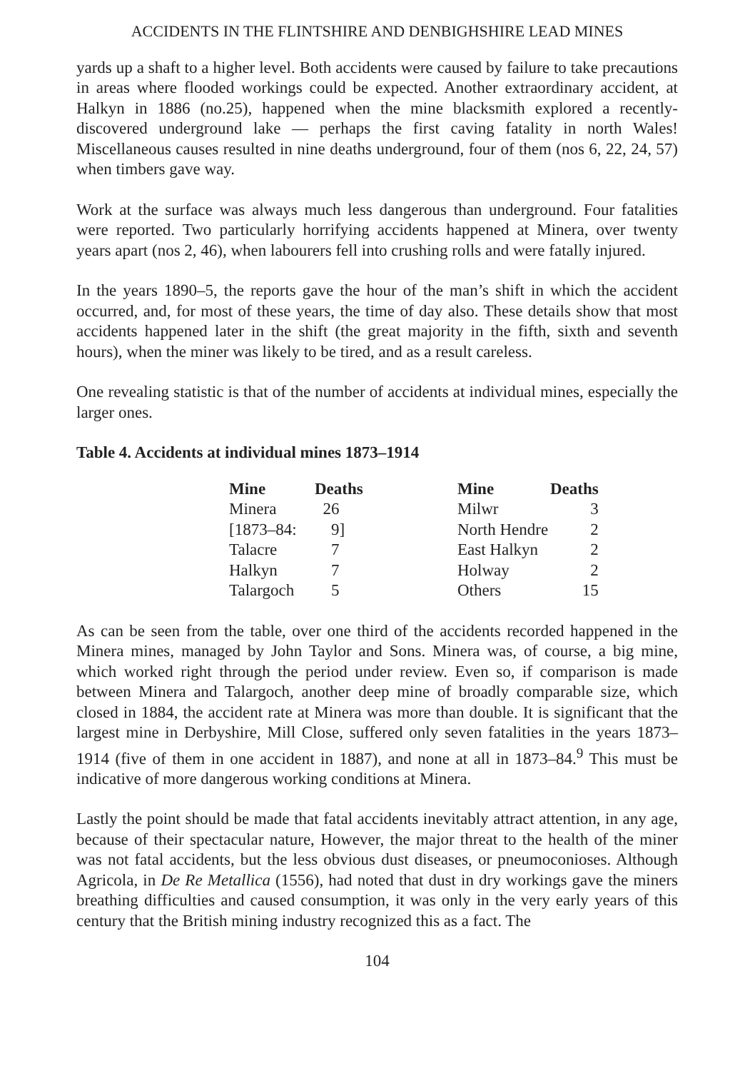ACCIDENTS IN THE FLINTSHIRE AND DENBIGHSHIRE LEAD MINES
yards up a shaft to a higher level. Both accidents were caused by failure to take precautions in areas where flooded workings could be expected. Another extraordinary accident, at Halkyn in 1886 (no.25), happened when the mine blacksmith explored a recently-discovered underground lake — perhaps the first caving fatality in north Wales! Miscellaneous causes resulted in nine deaths underground, four of them (nos 6, 22, 24, 57) when timbers gave way.
Work at the surface was always much less dangerous than underground. Four fatalities were reported. Two particularly horrifying accidents happened at Minera, over twenty years apart (nos 2, 46), when labourers fell into crushing rolls and were fatally injured.
In the years 1890–5, the reports gave the hour of the man’s shift in which the accident occurred, and, for most of these years, the time of day also. These details show that most accidents happened later in the shift (the great majority in the fifth, sixth and seventh hours), when the miner was likely to be tired, and as a result careless.
One revealing statistic is that of the number of accidents at individual mines, especially the larger ones.
Table 4. Accidents at individual mines 1873–1914
| Mine | Deaths | | Mine | Deaths |
| --- | --- | --- | --- | --- |
| Minera | 26 | | Milwr | 3 |
| [1873–84: | 9] | | North Hendre | 2 |
| Talacre | 7 | | East Halkyn | 2 |
| Halkyn | 7 | | Holway | 2 |
| Talargoch | 5 | | Others | 15 |
As can be seen from the table, over one third of the accidents recorded happened in the Minera mines, managed by John Taylor and Sons. Minera was, of course, a big mine, which worked right through the period under review. Even so, if comparison is made between Minera and Talargoch, another deep mine of broadly comparable size, which closed in 1884, the accident rate at Minera was more than double. It is significant that the largest mine in Derbyshire, Mill Close, suffered only seven fatalities in the years 1873–1914 (five of them in one accident in 1887), and none at all in 1873–84.<sup>9</sup> This must be indicative of more dangerous working conditions at Minera.
Lastly the point should be made that fatal accidents inevitably attract attention, in any age, because of their spectacular nature, However, the major threat to the health of the miner was not fatal accidents, but the less obvious dust diseases, or pneumoconioses. Although Agricola, in De Re Metallica (1556), had noted that dust in dry workings gave the miners breathing difficulties and caused consumption, it was only in the very early years of this century that the British mining industry recognized this as a fact. The
104